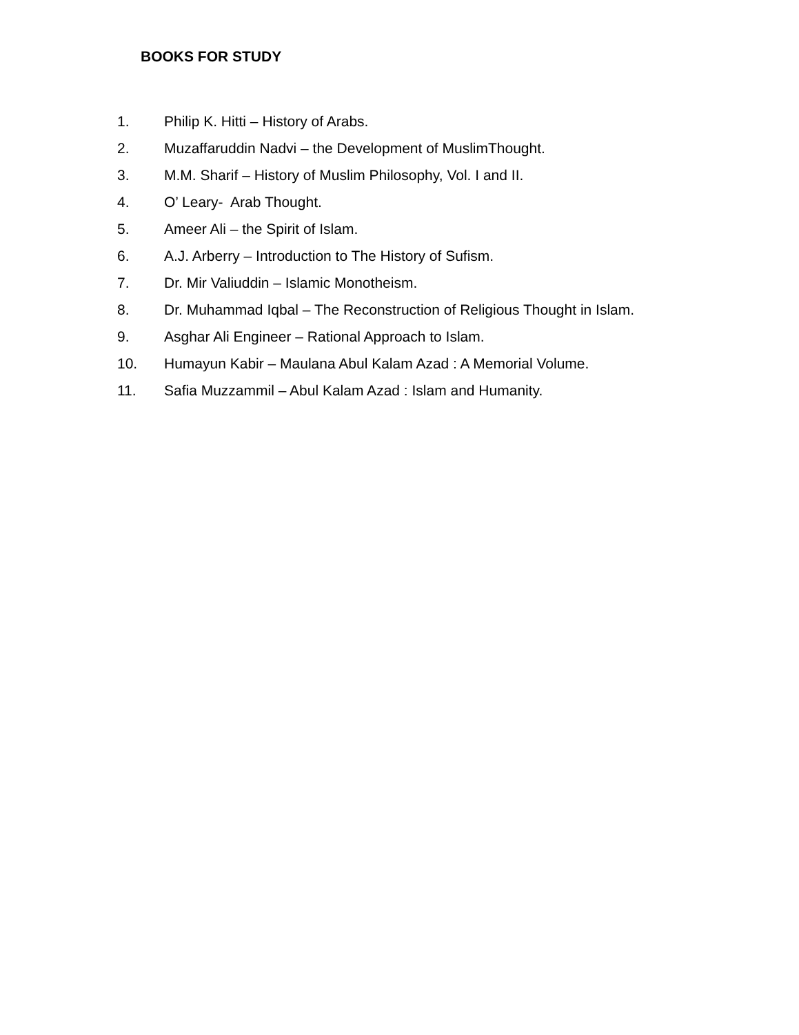BOOKS FOR STUDY
1. Philip K. Hitti – History of Arabs.
2. Muzaffaruddin Nadvi – the Development of MuslimThought.
3. M.M. Sharif – History of Muslim Philosophy, Vol. I and II.
4. O’ Leary- Arab Thought.
5. Ameer Ali – the Spirit of Islam.
6. A.J. Arberry – Introduction to The History of Sufism.
7. Dr. Mir Valiuddin – Islamic Monotheism.
8. Dr. Muhammad Iqbal – The Reconstruction of Religious Thought in Islam.
9. Asghar Ali Engineer – Rational Approach to Islam.
10. Humayun Kabir – Maulana Abul Kalam Azad : A Memorial Volume.
11. Safia Muzzammil – Abul Kalam Azad : Islam and Humanity.